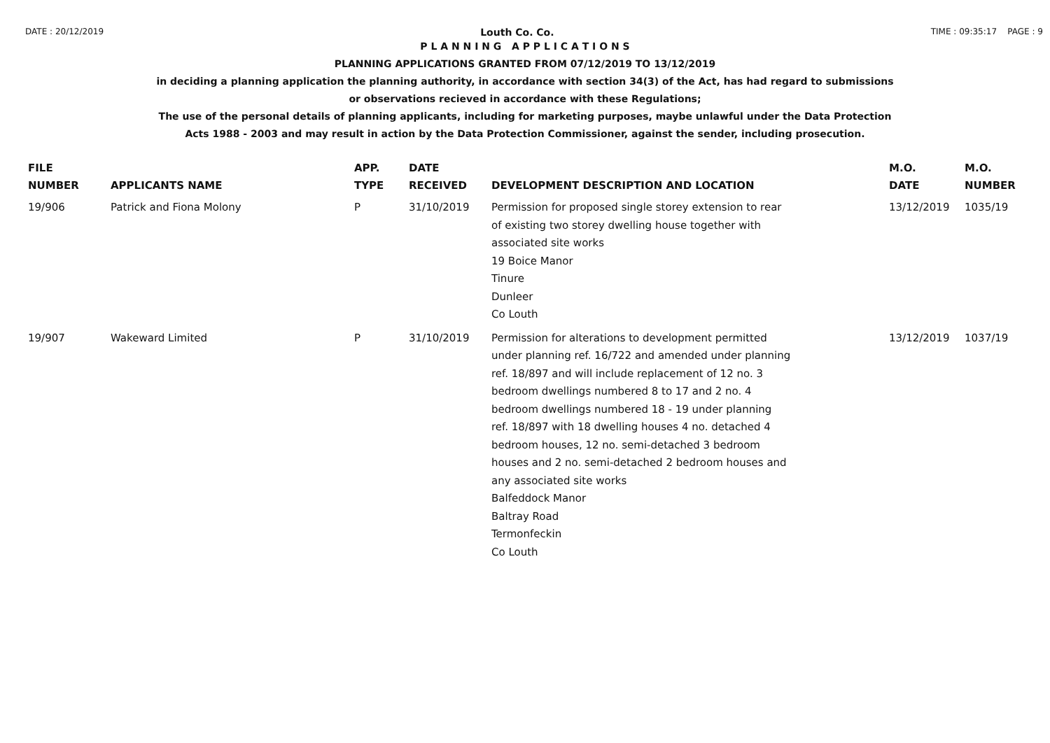DATE : 20/12/2019 Louth Co. Co. TIME : 09:35:17 PAGE : 9
P L A N N I N G A P P L I C A T I O N S
PLANNING APPLICATIONS GRANTED FROM 07/12/2019 TO 13/12/2019
in deciding a planning application the planning authority, in accordance with section 34(3) of the Act, has had regard to submissions
or observations recieved in accordance with these Regulations;
The use of the personal details of planning applicants, including for marketing purposes, maybe unlawful under the Data Protection
Acts 1988 - 2003 and may result in action by the Data Protection Commissioner, against the sender, including prosecution.
| FILE NUMBER | APPLICANTS NAME | APP. TYPE | DATE RECEIVED | DEVELOPMENT DESCRIPTION AND LOCATION | M.O. DATE | M.O. NUMBER |
| --- | --- | --- | --- | --- | --- | --- |
| 19/906 | Patrick and Fiona Molony | P | 31/10/2019 | Permission for proposed single storey extension to rear of existing two storey dwelling house together with associated site works 19 Boice Manor Tinure Dunleer Co Louth | 13/12/2019 | 1035/19 |
| 19/907 | Wakeward Limited | P | 31/10/2019 | Permission for alterations to development permitted under planning ref. 16/722 and amended under planning ref. 18/897 and will include replacement of 12 no. 3 bedroom dwellings numbered 8 to 17 and 2 no. 4 bedroom dwellings numbered 18 - 19 under planning ref. 18/897 with 18 dwelling houses 4 no. detached 4 bedroom houses, 12 no. semi-detached 3 bedroom houses and 2 no. semi-detached 2 bedroom houses and any associated site works Balfeddock Manor Baltray Road Termonfeckin Co Louth | 13/12/2019 | 1037/19 |